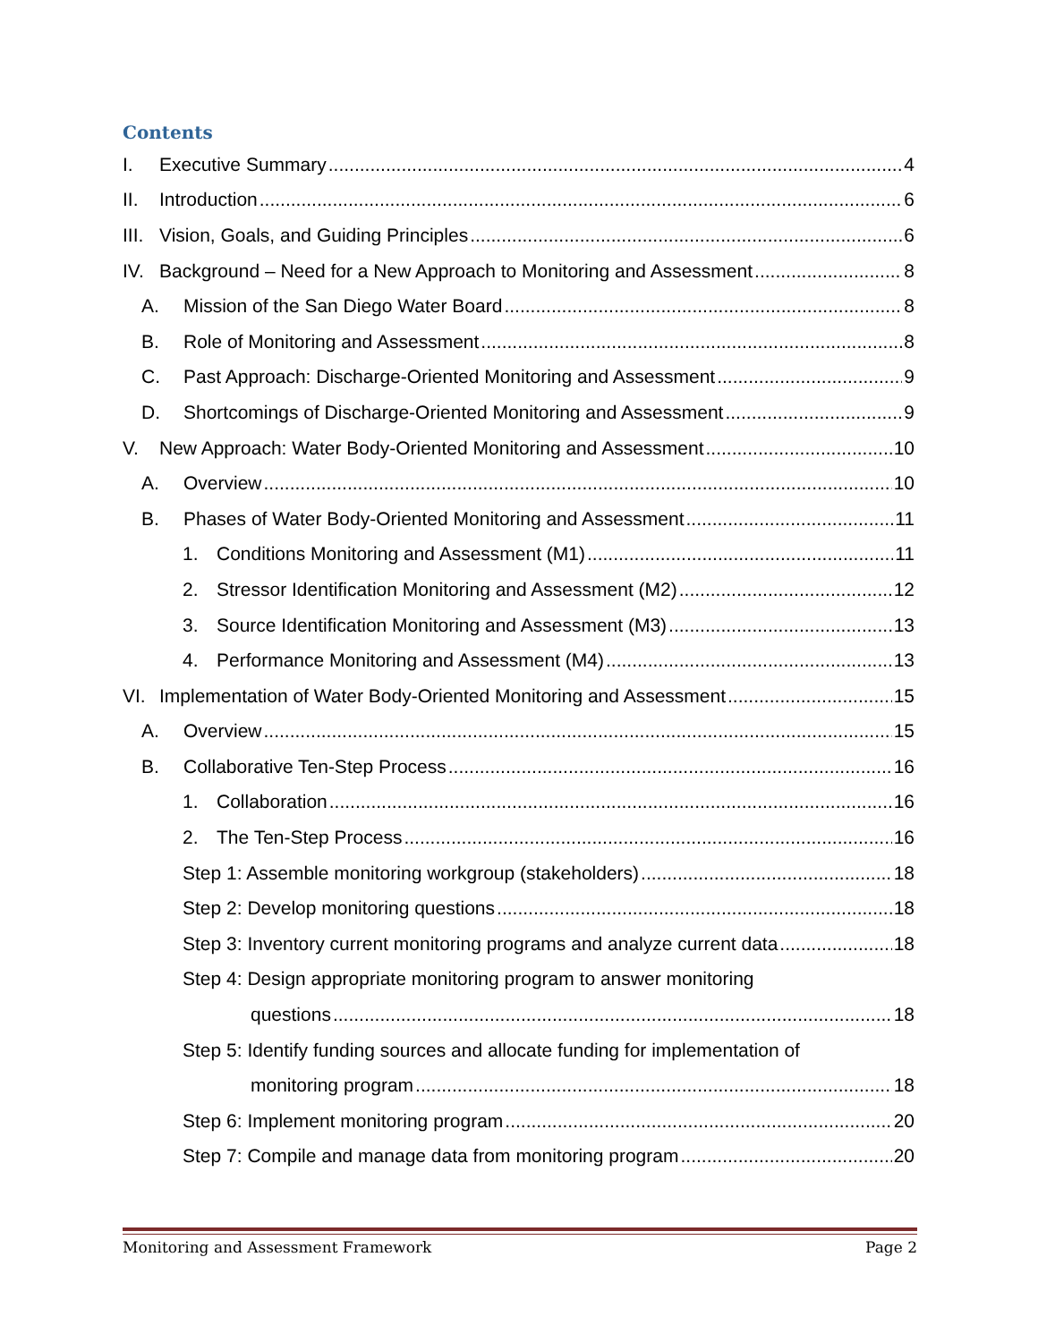Contents
I. Executive Summary 4
II. Introduction 6
III. Vision, Goals, and Guiding Principles 6
IV. Background – Need for a New Approach to Monitoring and Assessment 8
A. Mission of the San Diego Water Board 8
B. Role of Monitoring and Assessment 8
C. Past Approach: Discharge-Oriented Monitoring and Assessment 9
D. Shortcomings of Discharge-Oriented Monitoring and Assessment 9
V. New Approach: Water Body-Oriented Monitoring and Assessment 10
A. Overview 10
B. Phases of Water Body-Oriented Monitoring and Assessment 11
1. Conditions Monitoring and Assessment (M1) 11
2. Stressor Identification Monitoring and Assessment (M2) 12
3. Source Identification Monitoring and Assessment (M3) 13
4. Performance Monitoring and Assessment (M4) 13
VI. Implementation of Water Body-Oriented Monitoring and Assessment 15
A. Overview 15
B. Collaborative Ten-Step Process 16
1. Collaboration 16
2. The Ten-Step Process 16
Step 1: Assemble monitoring workgroup (stakeholders) 18
Step 2: Develop monitoring questions 18
Step 3: Inventory current monitoring programs and analyze current data 18
Step 4: Design appropriate monitoring program to answer monitoring
questions 18
Step 5: Identify funding sources and allocate funding for implementation of
monitoring program 18
Step 6: Implement monitoring program 20
Step 7: Compile and manage data from monitoring program 20
Monitoring and Assessment Framework Page 2